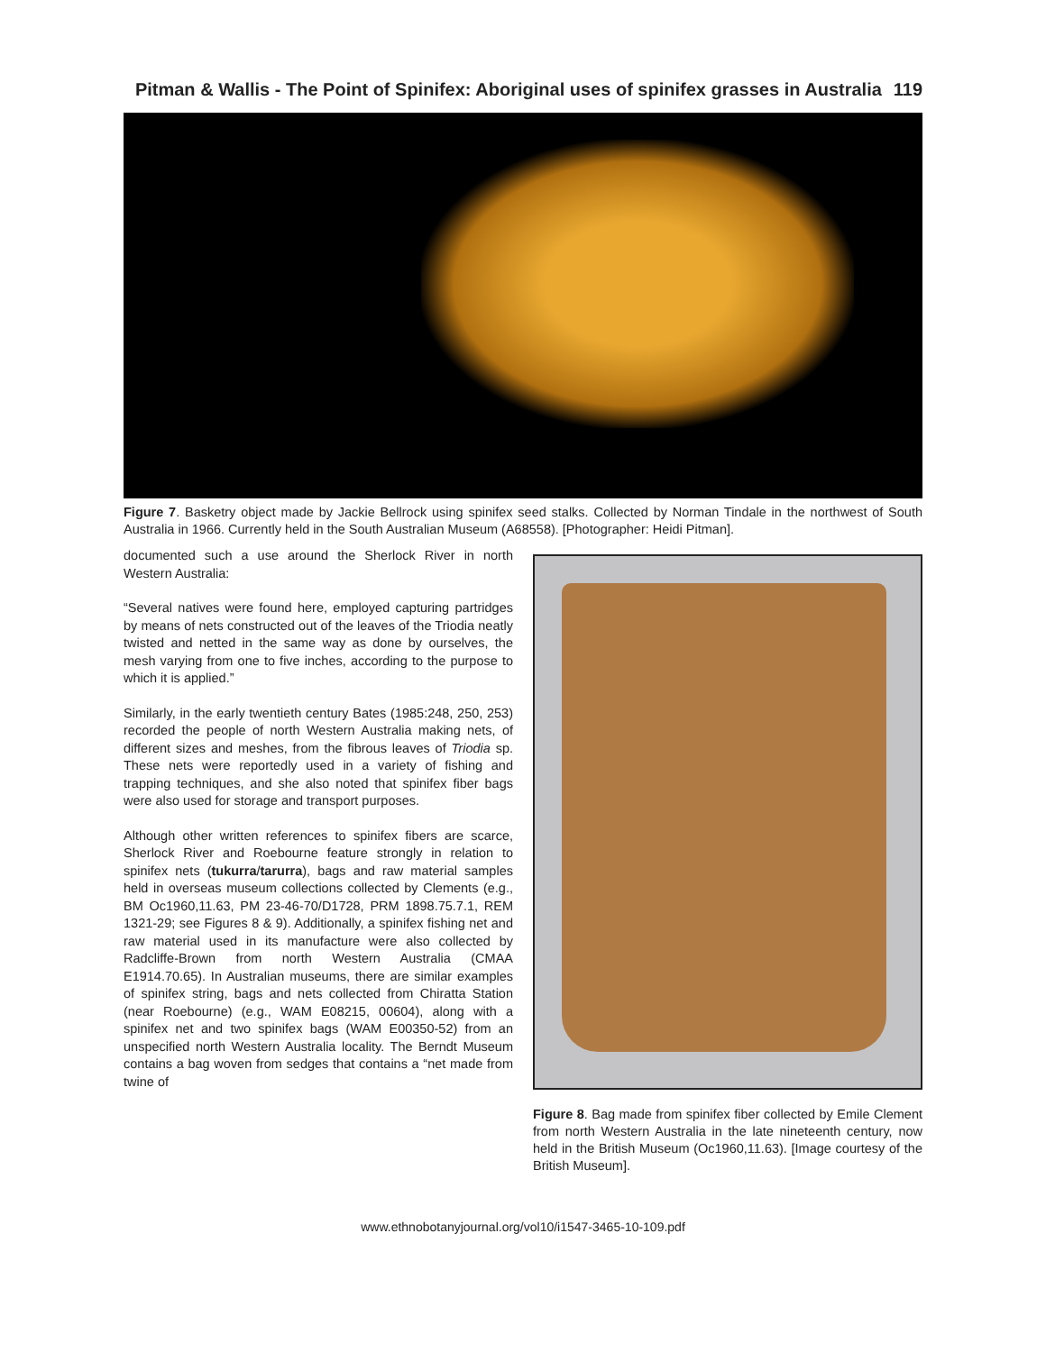Pitman & Wallis - The Point of Spinifex: Aboriginal uses of spinifex grasses in Australia 119
Figure 7. Basketry object made by Jackie Bellrock using spinifex seed stalks. Collected by Norman Tindale in the northwest of South Australia in 1966. Currently held in the South Australian Museum (A68558). [Photographer: Heidi Pitman].
documented such a use around the Sherlock River in north Western Australia:
“Several natives were found here, employed capturing partridges by means of nets constructed out of the leaves of the Triodia neatly twisted and netted in the same way as done by ourselves, the mesh varying from one to five inches, according to the purpose to which it is applied.”
Similarly, in the early twentieth century Bates (1985:248, 250, 253) recorded the people of north Western Australia making nets, of different sizes and meshes, from the fibrous leaves of Triodia sp. These nets were reportedly used in a variety of fishing and trapping techniques, and she also noted that spinifex fiber bags were also used for storage and transport purposes.
Although other written references to spinifex fibers are scarce, Sherlock River and Roebourne feature strongly in relation to spinifex nets (tukurra/tarurra), bags and raw material samples held in overseas museum collections collected by Clements (e.g., BM Oc1960,11.63, PM 23-46-70/D1728, PRM 1898.75.7.1, REM 1321-29; see Figures 8 & 9). Additionally, a spinifex fishing net and raw material used in its manufacture were also collected by Radcliffe-Brown from north Western Australia (CMAA E1914.70.65). In Australian museums, there are similar examples of spinifex string, bags and nets collected from Chiratta Station (near Roebourne) (e.g., WAM E08215, 00604), along with a spinifex net and two spinifex bags (WAM E00350-52) from an unspecified north Western Australia locality. The Berndt Museum contains a bag woven from sedges that contains a “net made from twine of
Figure 8. Bag made from spinifex fiber collected by Emile Clement from north Western Australia in the late nineteenth century, now held in the British Museum (Oc1960,11.63). [Image courtesy of the British Museum].
www.ethnobotanyjournal.org/vol10/i1547-3465-10-109.pdf